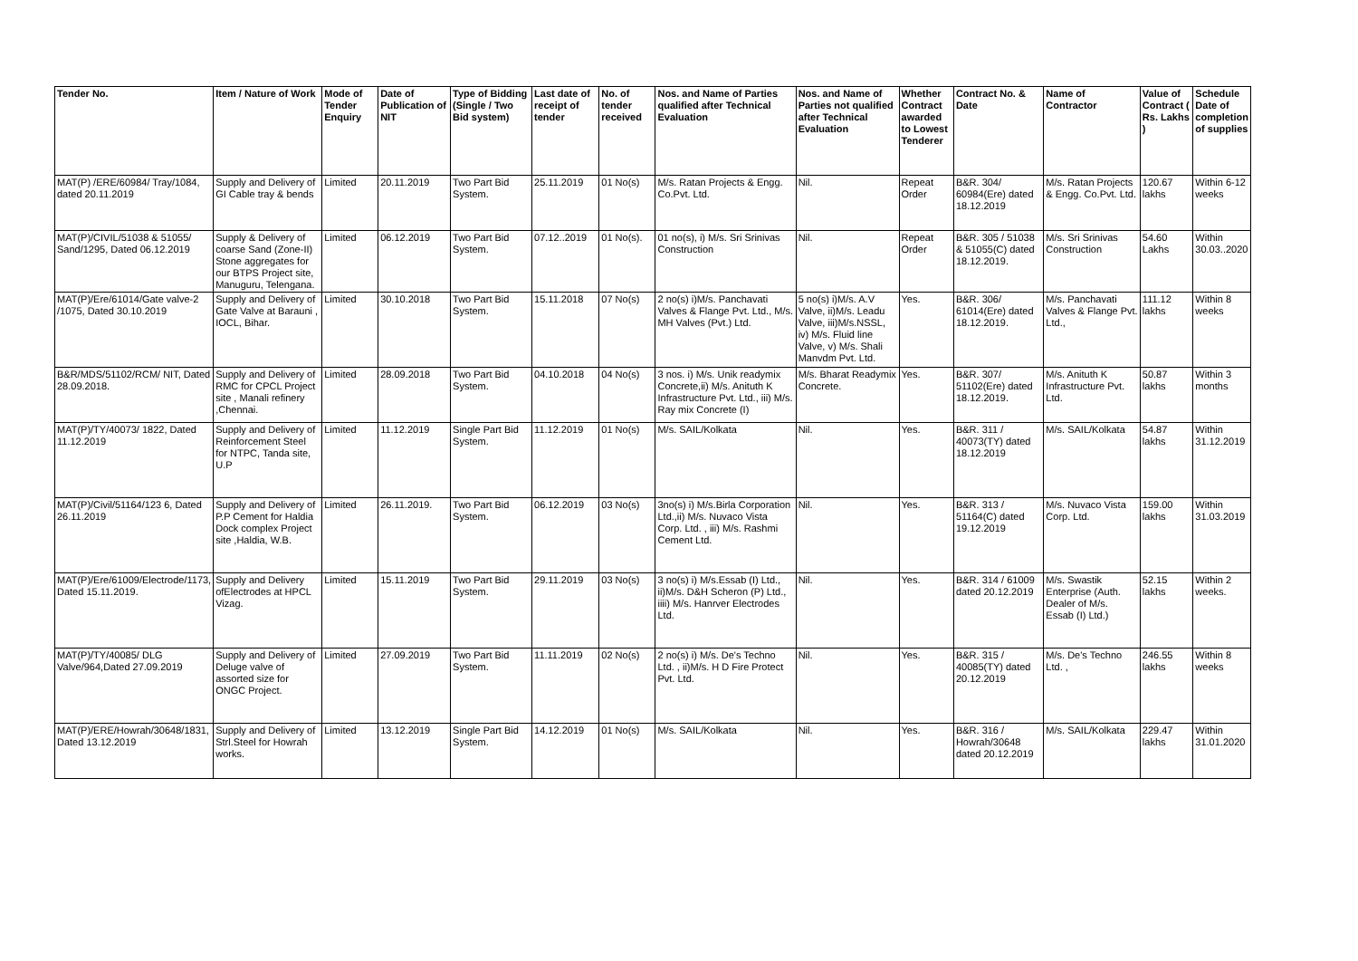| Tender No. | Item / Nature of Work | Mode of Tender Enquiry | Date of Publication of NIT | Type of Bidding (Single / Two Bid system) | Last date of receipt of tender | No. of tender received | Nos. and Name of Parties qualified after Technical Evaluation | Nos. and Name of Parties not qualified after Technical Evaluation | Whether Contract awarded to Lowest Tenderer | Contract No. & Date | Name of Contractor | Value of Contract ( Rs. Lakhs ) | Schedule Date of completion of supplies |
| --- | --- | --- | --- | --- | --- | --- | --- | --- | --- | --- | --- | --- | --- |
| MAT(P) /ERE/60984/ Tray/1084, dated 20.11.2019 | Supply and Delivery of GI Cable tray & bends | Limited | 20.11.2019 | Two Part Bid System. | 25.11.2019 | 01 No(s) | M/s. Ratan Projects & Engg. Co.Pvt. Ltd. | Nil. | Repeat Order | B&R. 304/ 60984(Ere) dated 18.12.2019 | M/s. Ratan Projects & Engg. Co.Pvt. Ltd. | 120.67 lakhs | Within 6-12 weeks |
| MAT(P)/CIVIL/51038 & 51055/ Sand/1295, Dated 06.12.2019 | Supply & Delivery of coarse Sand (Zone-II) Stone aggregates for our BTPS Project site, Manuguru, Telengana. | Limited | 06.12.2019 | Two Part Bid System. | 07.12..2019 | 01 No(s). | 01 no(s), i) M/s. Sri Srinivas Construction | Nil. | Repeat Order | B&R. 305 / 51038 & 51055(C) dated 18.12.2019. | M/s. Sri Srinivas Construction | 54.60 Lakhs | Within 30.03..2020 |
| MAT(P)/Ere/61014/Gate valve-2 /1075, Dated 30.10.2019 | Supply and Delivery of Gate Valve at Barauni , IOCL, Bihar. | Limited | 30.10.2018 | Two Part Bid System. | 15.11.2018 | 07 No(s) | 2 no(s) i)M/s. Panchavati Valves & Flange Pvt. Ltd., M/s. MH Valves (Pvt.) Ltd. | 5 no(s) i)M/s. A.V Valve, ii)M/s. Leadu Valve, iii)M/s.NSSL, iv) M/s. Fluid line Valve, v) M/s. Shali Manvdm Pvt. Ltd. | Yes. | B&R. 306/ 61014(Ere) dated 18.12.2019. | M/s. Panchavati Valves & Flange Pvt. Ltd., | 111.12 lakhs | Within 8 weeks |
| B&R/MDS/51102/RCM/ NIT, Dated 28.09.2018. | Supply and Delivery of RMC for CPCL Project site , Manali refinery ,Chennai. | Limited | 28.09.2018 | Two Part Bid System. | 04.10.2018 | 04 No(s) | 3 nos. i) M/s. Unik readymix Concrete,ii) M/s. Anituth K Infrastructure Pvt. Ltd., iii) M/s. Ray mix Concrete (I) | M/s. Bharat Readymix Concrete. | Yes. | B&R. 307/ 51102(Ere) dated 18.12.2019. | M/s. Anituth K Infrastructure Pvt. Ltd. | 50.87 lakhs | Within 3 months |
| MAT(P)/TY/40073/ 1822, Dated 11.12.2019 | Supply and Delivery of Reinforcement Steel for NTPC, Tanda site, U.P | Limited | 11.12.2019 | Single Part Bid System. | 11.12.2019 | 01 No(s) | M/s. SAIL/Kolkata | Nil. | Yes. | B&R. 311 / 40073(TY) dated 18.12.2019 | M/s. SAIL/Kolkata | 54.87 lakhs | Within 31.12.2019 |
| MAT(P)/Civil/51164/123 6, Dated 26.11.2019 | Supply and Delivery of P.P Cement for Haldia Dock complex Project site ,Haldia, W.B. | Limited | 26.11.2019. | Two Part Bid System. | 06.12.2019 | 03 No(s) | 3no(s) i) M/s.Birla Corporation Ltd.,ii) M/s. Nuvaco Vista Corp. Ltd. , iii) M/s. Rashmi Cement Ltd. | Nil. | Yes. | B&R. 313 / 51164(C) dated 19.12.2019 | M/s. Nuvaco Vista Corp. Ltd. | 159.00 lakhs | Within 31.03.2019 |
| MAT(P)/Ere/61009/Electrode/1173, Dated 15.11.2019. | Supply and Delivery ofElectrodes at HPCL Vizag. | Limited | 15.11.2019 | Two Part Bid System. | 29.11.2019 | 03 No(s) | 3 no(s) i) M/s.Essab (I) Ltd., ii)M/s. D&H Scheron (P) Ltd., iiii) M/s. Hanrver Electrodes Ltd. | Nil. | Yes. | B&R. 314 / 61009 dated 20.12.2019 | M/s. Swastik Enterprise (Auth. Dealer of M/s. Essab (I) Ltd.) | 52.15 lakhs | Within 2 weeks. |
| MAT(P)/TY/40085/ DLG Valve/964,Dated 27.09.2019 | Supply and Delivery of Deluge valve of assorted size for ONGC Project. | Limited | 27.09.2019 | Two Part Bid System. | 11.11.2019 | 02 No(s) | 2 no(s) i) M/s. De's Techno Ltd. , ii)M/s. H D Fire Protect Pvt. Ltd. | Nil. | Yes. | B&R. 315 / 40085(TY) dated 20.12.2019 | M/s. De's Techno Ltd. , | 246.55 lakhs | Within 8 weeks |
| MAT(P)/ERE/Howrah/30648/1831, Dated 13.12.2019 | Supply and Delivery of Strl.Steel for Howrah works. | Limited | 13.12.2019 | Single Part Bid System. | 14.12.2019 | 01 No(s) | M/s. SAIL/Kolkata | Nil. | Yes. | B&R. 316 / Howrah/30648 dated 20.12.2019 | M/s. SAIL/Kolkata | 229.47 lakhs | Within 31.01.2020 |